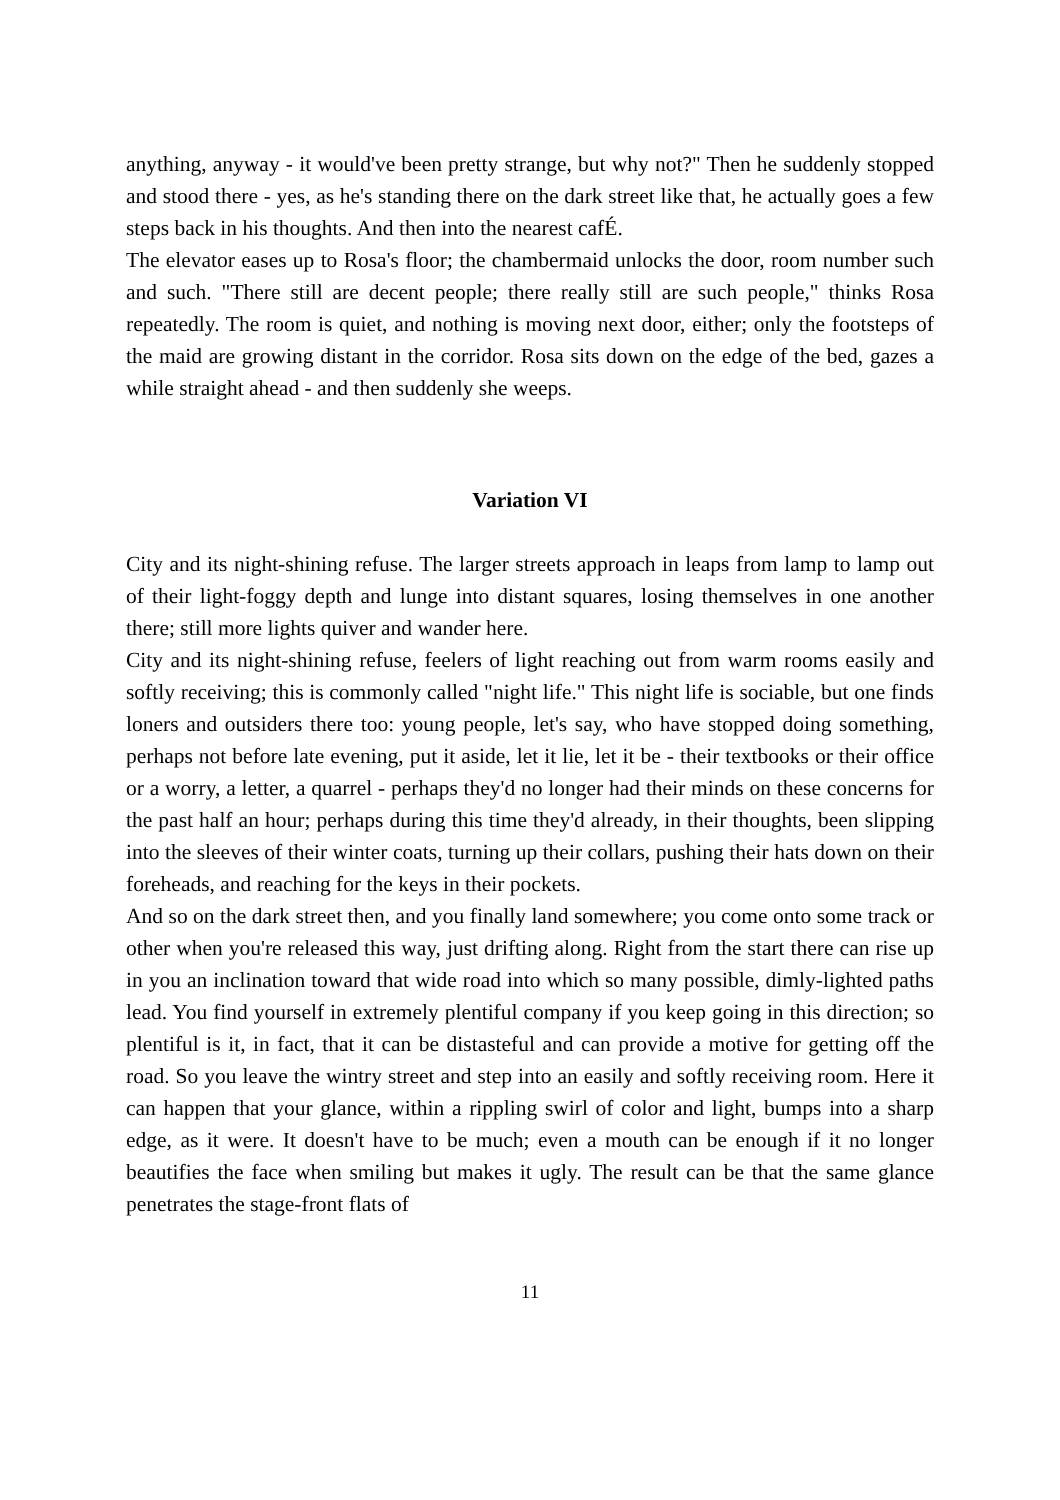anything, anyway - it would've been pretty strange, but why not?" Then he suddenly stopped and stood there - yes, as he's standing there on the dark street like that, he actually goes a few steps back in his thoughts. And then into the nearest cafÉ.
The elevator eases up to Rosa's floor; the chambermaid unlocks the door, room number such and such. "There still are decent people; there really still are such people," thinks Rosa repeatedly. The room is quiet, and nothing is moving next door, either; only the footsteps of the maid are growing distant in the corridor. Rosa sits down on the edge of the bed, gazes a while straight ahead - and then suddenly she weeps.
Variation VI
City and its night-shining refuse. The larger streets approach in leaps from lamp to lamp out of their light-foggy depth and lunge into distant squares, losing themselves in one another there; still more lights quiver and wander here.
City and its night-shining refuse, feelers of light reaching out from warm rooms easily and softly receiving; this is commonly called "night life." This night life is sociable, but one finds loners and outsiders there too: young people, let's say, who have stopped doing something, perhaps not before late evening, put it aside, let it lie, let it be - their textbooks or their office or a worry, a letter, a quarrel - perhaps they'd no longer had their minds on these concerns for the past half an hour; perhaps during this time they'd already, in their thoughts, been slipping into the sleeves of their winter coats, turning up their collars, pushing their hats down on their foreheads, and reaching for the keys in their pockets.
And so on the dark street then, and you finally land somewhere; you come onto some track or other when you're released this way, just drifting along. Right from the start there can rise up in you an inclination toward that wide road into which so many possible, dimly-lighted paths lead. You find yourself in extremely plentiful company if you keep going in this direction; so plentiful is it, in fact, that it can be distasteful and can provide a motive for getting off the road. So you leave the wintry street and step into an easily and softly receiving room. Here it can happen that your glance, within a rippling swirl of color and light, bumps into a sharp edge, as it were. It doesn't have to be much; even a mouth can be enough if it no longer beautifies the face when smiling but makes it ugly. The result can be that the same glance penetrates the stage-front flats of
11